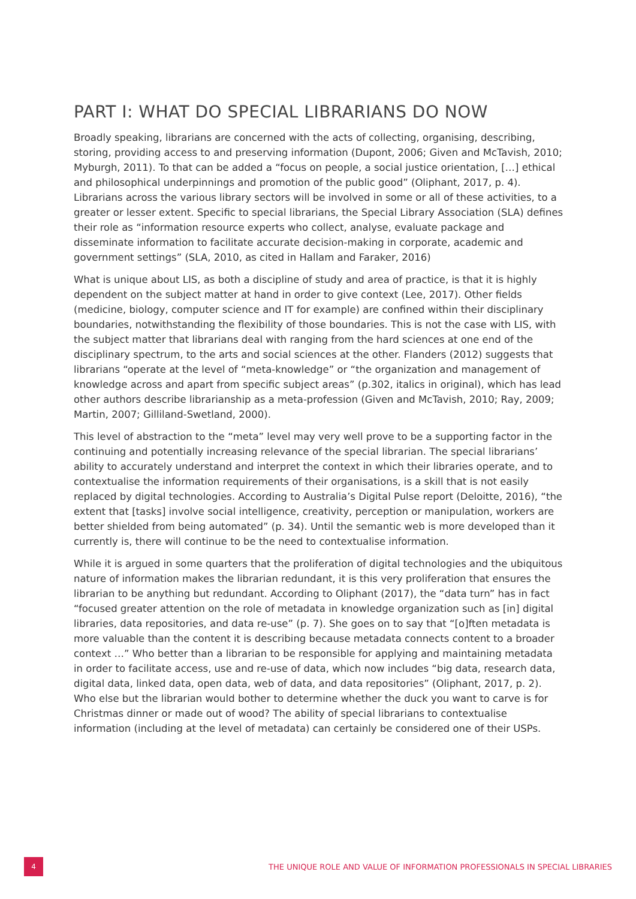PART I: WHAT DO SPECIAL LIBRARIANS DO NOW
Broadly speaking, librarians are concerned with the acts of collecting, organising, describing, storing, providing access to and preserving information (Dupont, 2006; Given and McTavish, 2010; Myburgh, 2011). To that can be added a “focus on people, a social justice orientation, […] ethical and philosophical underpinnings and promotion of the public good” (Oliphant, 2017, p. 4). Librarians across the various library sectors will be involved in some or all of these activities, to a greater or lesser extent. Specific to special librarians, the Special Library Association (SLA) defines their role as “information resource experts who collect, analyse, evaluate package and disseminate information to facilitate accurate decision-making in corporate, academic and government settings” (SLA, 2010, as cited in Hallam and Faraker, 2016)
What is unique about LIS, as both a discipline of study and area of practice, is that it is highly dependent on the subject matter at hand in order to give context (Lee, 2017). Other fields (medicine, biology, computer science and IT for example) are confined within their disciplinary boundaries, notwithstanding the flexibility of those boundaries. This is not the case with LIS, with the subject matter that librarians deal with ranging from the hard sciences at one end of the disciplinary spectrum, to the arts and social sciences at the other. Flanders (2012) suggests that librarians “operate at the level of “meta-knowledge” or “the organization and management of knowledge across and apart from specific subject areas” (p.302, italics in original), which has lead other authors describe librarianship as a meta-profession (Given and McTavish, 2010; Ray, 2009; Martin, 2007; Gilliland-Swetland, 2000).
This level of abstraction to the “meta” level may very well prove to be a supporting factor in the continuing and potentially increasing relevance of the special librarian. The special librarians’ ability to accurately understand and interpret the context in which their libraries operate, and to contextualise the information requirements of their organisations, is a skill that is not easily replaced by digital technologies. According to Australia’s Digital Pulse report (Deloitte, 2016), “the extent that [tasks] involve social intelligence, creativity, perception or manipulation, workers are better shielded from being automated” (p. 34). Until the semantic web is more developed than it currently is, there will continue to be the need to contextualise information.
While it is argued in some quarters that the proliferation of digital technologies and the ubiquitous nature of information makes the librarian redundant, it is this very proliferation that ensures the librarian to be anything but redundant. According to Oliphant (2017), the “data turn” has in fact “focused greater attention on the role of metadata in knowledge organization such as [in] digital libraries, data repositories, and data re-use” (p. 7). She goes on to say that “[o]ften metadata is more valuable than the content it is describing because metadata connects content to a broader context …” Who better than a librarian to be responsible for applying and maintaining metadata in order to facilitate access, use and re-use of data, which now includes “big data, research data, digital data, linked data, open data, web of data, and data repositories” (Oliphant, 2017, p. 2). Who else but the librarian would bother to determine whether the duck you want to carve is for Christmas dinner or made out of wood? The ability of special librarians to contextualise information (including at the level of metadata) can certainly be considered one of their USPs.
4
THE UNIQUE ROLE AND VALUE OF INFORMATION PROFESSIONALS IN SPECIAL LIBRARIES